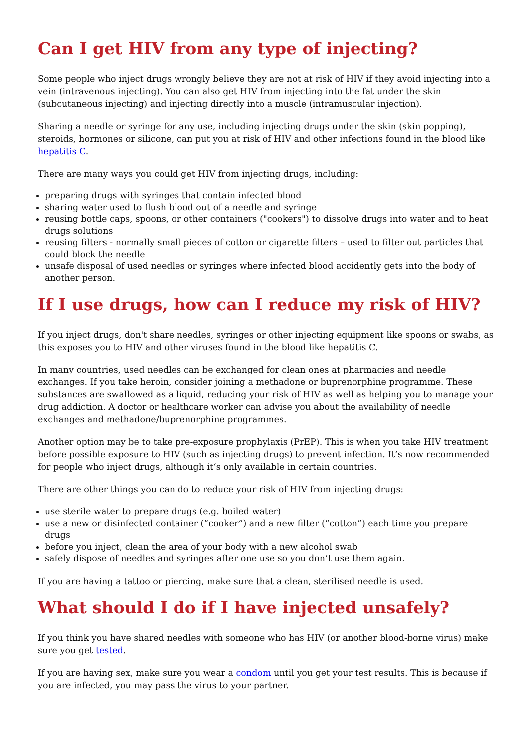Can I get HIV from any type of injecting?
Some people who inject drugs wrongly believe they are not at risk of HIV if they avoid injecting into a vein (intravenous injecting). You can also get HIV from injecting into the fat under the skin (subcutaneous injecting) and injecting directly into a muscle (intramuscular injection).
Sharing a needle or syringe for any use, including injecting drugs under the skin (skin popping), steroids, hormones or silicone, can put you at risk of HIV and other infections found in the blood like hepatitis C.
There are many ways you could get HIV from injecting drugs, including:
preparing drugs with syringes that contain infected blood
sharing water used to flush blood out of a needle and syringe
reusing bottle caps, spoons, or other containers ("cookers") to dissolve drugs into water and to heat drugs solutions
reusing filters - normally small pieces of cotton or cigarette filters – used to filter out particles that could block the needle
unsafe disposal of used needles or syringes where infected blood accidently gets into the body of another person.
If I use drugs, how can I reduce my risk of HIV?
If you inject drugs, don't share needles, syringes or other injecting equipment like spoons or swabs, as this exposes you to HIV and other viruses found in the blood like hepatitis C.
In many countries, used needles can be exchanged for clean ones at pharmacies and needle exchanges. If you take heroin, consider joining a methadone or buprenorphine programme. These substances are swallowed as a liquid, reducing your risk of HIV as well as helping you to manage your drug addiction. A doctor or healthcare worker can advise you about the availability of needle exchanges and methadone/buprenorphine programmes.
Another option may be to take pre-exposure prophylaxis (PrEP). This is when you take HIV treatment before possible exposure to HIV (such as injecting drugs) to prevent infection. It’s now recommended for people who inject drugs, although it‘s only available in certain countries.
There are other things you can do to reduce your risk of HIV from injecting drugs:
use sterile water to prepare drugs (e.g. boiled water)
use a new or disinfected container (“cooker”) and a new filter (“cotton”) each time you prepare drugs
before you inject, clean the area of your body with a new alcohol swab
safely dispose of needles and syringes after one use so you don’t use them again.
If you are having a tattoo or piercing, make sure that a clean, sterilised needle is used.
What should I do if I have injected unsafely?
If you think you have shared needles with someone who has HIV (or another blood-borne virus) make sure you get tested.
If you are having sex, make sure you wear a condom until you get your test results. This is because if you are infected, you may pass the virus to your partner.